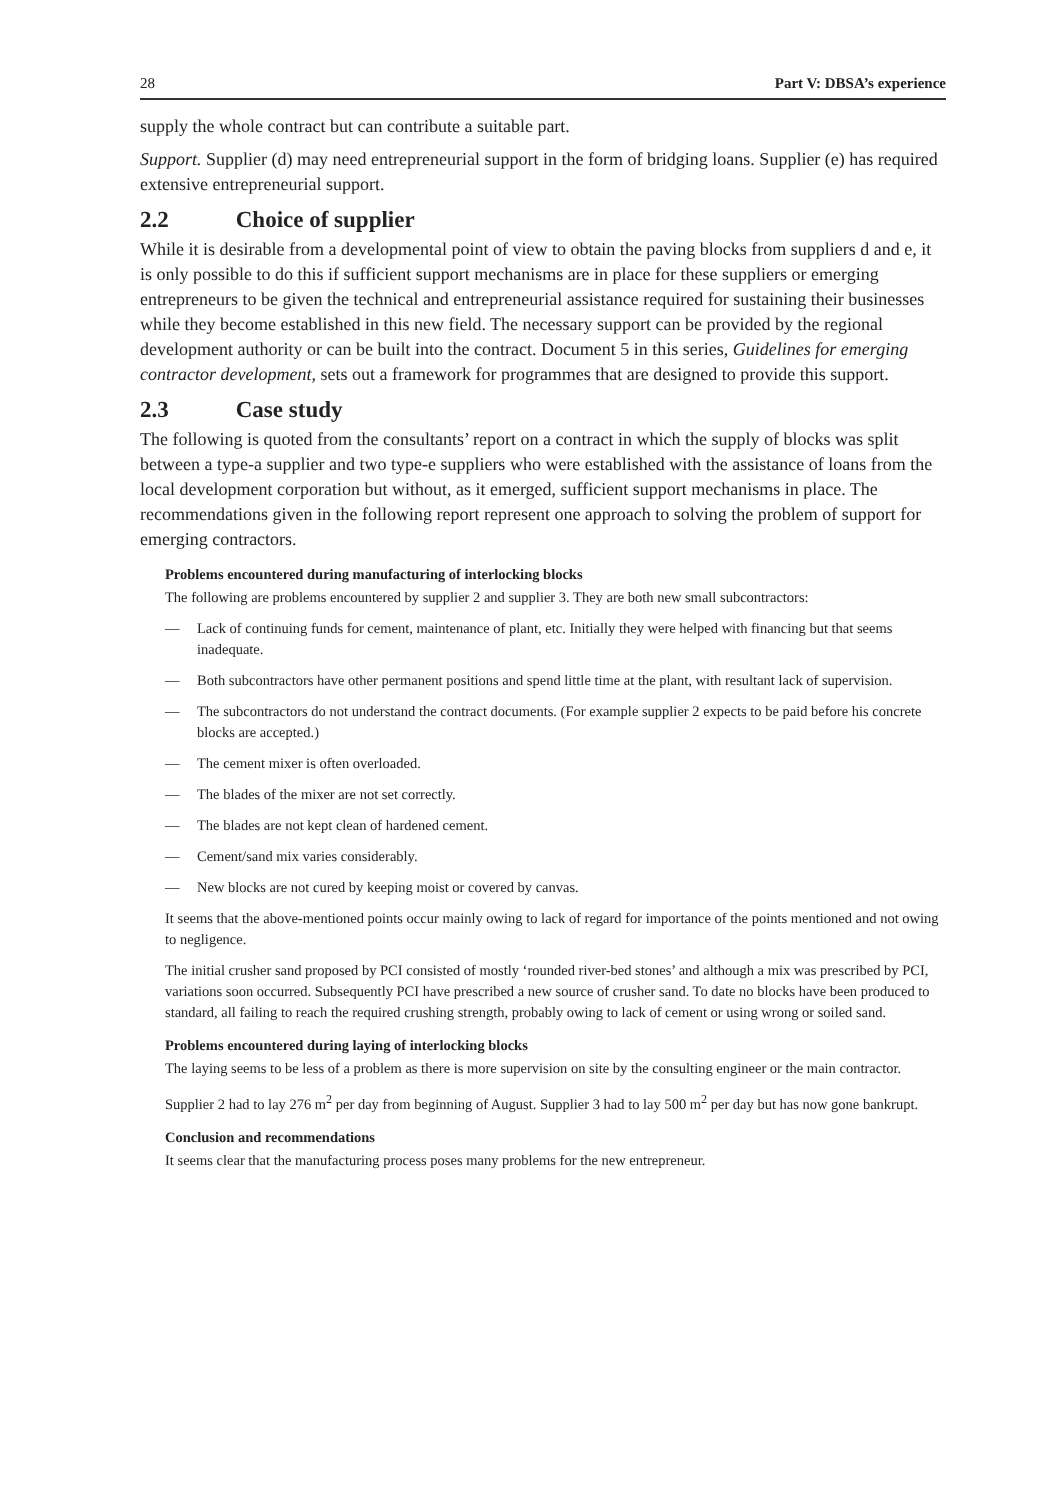28 Part V: DBSA’s experience
supply the whole contract but can contribute a suitable part.
Support. Supplier (d) may need entrepreneurial support in the form of bridging loans. Supplier (e) has required extensive entrepreneurial support.
2.2 Choice of supplier
While it is desirable from a developmental point of view to obtain the paving blocks from suppliers d and e, it is only possible to do this if sufficient support mechanisms are in place for these suppliers or emerging entrepreneurs to be given the technical and entrepreneurial assistance required for sustaining their businesses while they become established in this new field. The necessary support can be provided by the regional development authority or can be built into the contract. Document 5 in this series, Guidelines for emerging contractor development, sets out a framework for programmes that are designed to provide this support.
2.3 Case study
The following is quoted from the consultants’ report on a contract in which the supply of blocks was split between a type-a supplier and two type-e suppliers who were established with the assistance of loans from the local development corporation but without, as it emerged, sufficient support mechanisms in place. The recommendations given in the following report represent one approach to solving the problem of support for emerging contractors.
Problems encountered during manufacturing of interlocking blocks
The following are problems encountered by supplier 2 and supplier 3. They are both new small subcontractors:
— Lack of continuing funds for cement, maintenance of plant, etc. Initially they were helped with financing but that seems inadequate.
— Both subcontractors have other permanent positions and spend little time at the plant, with resultant lack of supervision.
— The subcontractors do not understand the contract documents. (For example supplier 2 expects to be paid before his concrete blocks are accepted.)
— The cement mixer is often overloaded.
— The blades of the mixer are not set correctly.
— The blades are not kept clean of hardened cement.
— Cement/sand mix varies considerably.
— New blocks are not cured by keeping moist or covered by canvas.
It seems that the above-mentioned points occur mainly owing to lack of regard for importance of the points mentioned and not owing to negligence.
The initial crusher sand proposed by PCI consisted of mostly ‘rounded river-bed stones’ and although a mix was prescribed by PCI, variations soon occurred. Subsequently PCI have prescribed a new source of crusher sand. To date no blocks have been produced to standard, all failing to reach the required crushing strength, probably owing to lack of cement or using wrong or soiled sand.
Problems encountered during laying of interlocking blocks
The laying seems to be less of a problem as there is more supervision on site by the consulting engineer or the main contractor.
Supplier 2 had to lay 276 m<sup>2</sup> per day from beginning of August. Supplier 3 had to lay 500 m<sup>2</sup> per day but has now gone bankrupt.
Conclusion and recommendations
It seems clear that the manufacturing process poses many problems for the new entrepreneur.